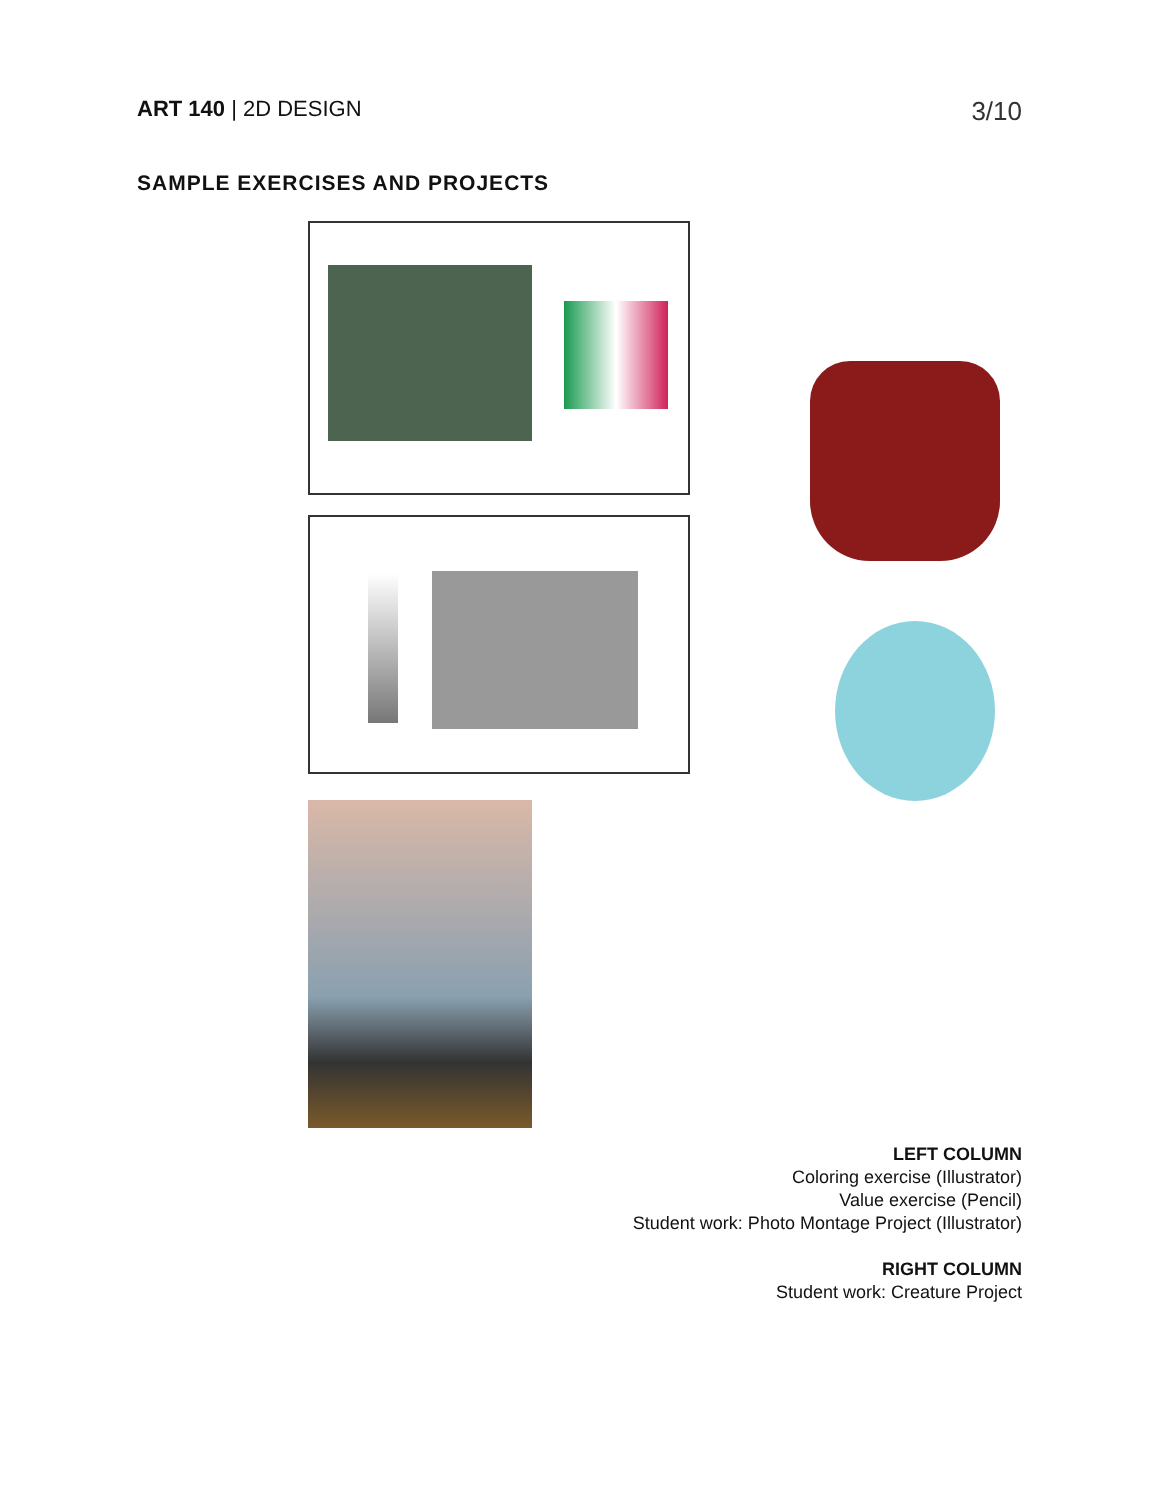ART 140 | 2D DESIGN
3/10
SAMPLE EXERCISES AND PROJECTS
LEFT COLUMN
Coloring exercise (Illustrator)
Value exercise (Pencil)
Student work: Photo Montage Project (Illustrator)
RIGHT COLUMN
Student work: Creature Project